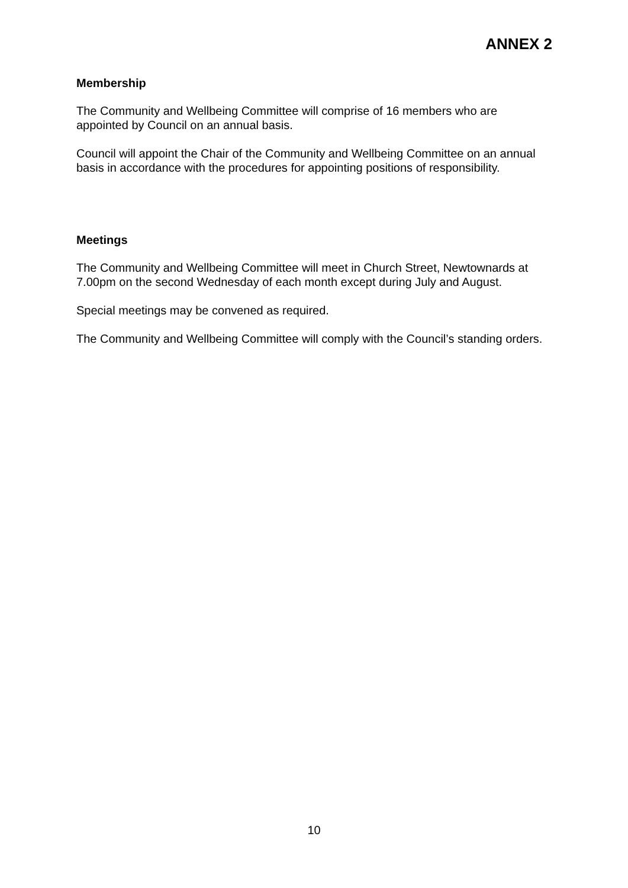ANNEX 2
Membership
The Community and Wellbeing Committee will comprise of 16 members who are appointed by Council on an annual basis.
Council will appoint the Chair of the Community and Wellbeing Committee on an annual basis in accordance with the procedures for appointing positions of responsibility.
Meetings
The Community and Wellbeing Committee will meet in Church Street, Newtownards at 7.00pm on the second Wednesday of each month except during July and August.
Special meetings may be convened as required.
The Community and Wellbeing Committee will comply with the Council’s standing orders.
10